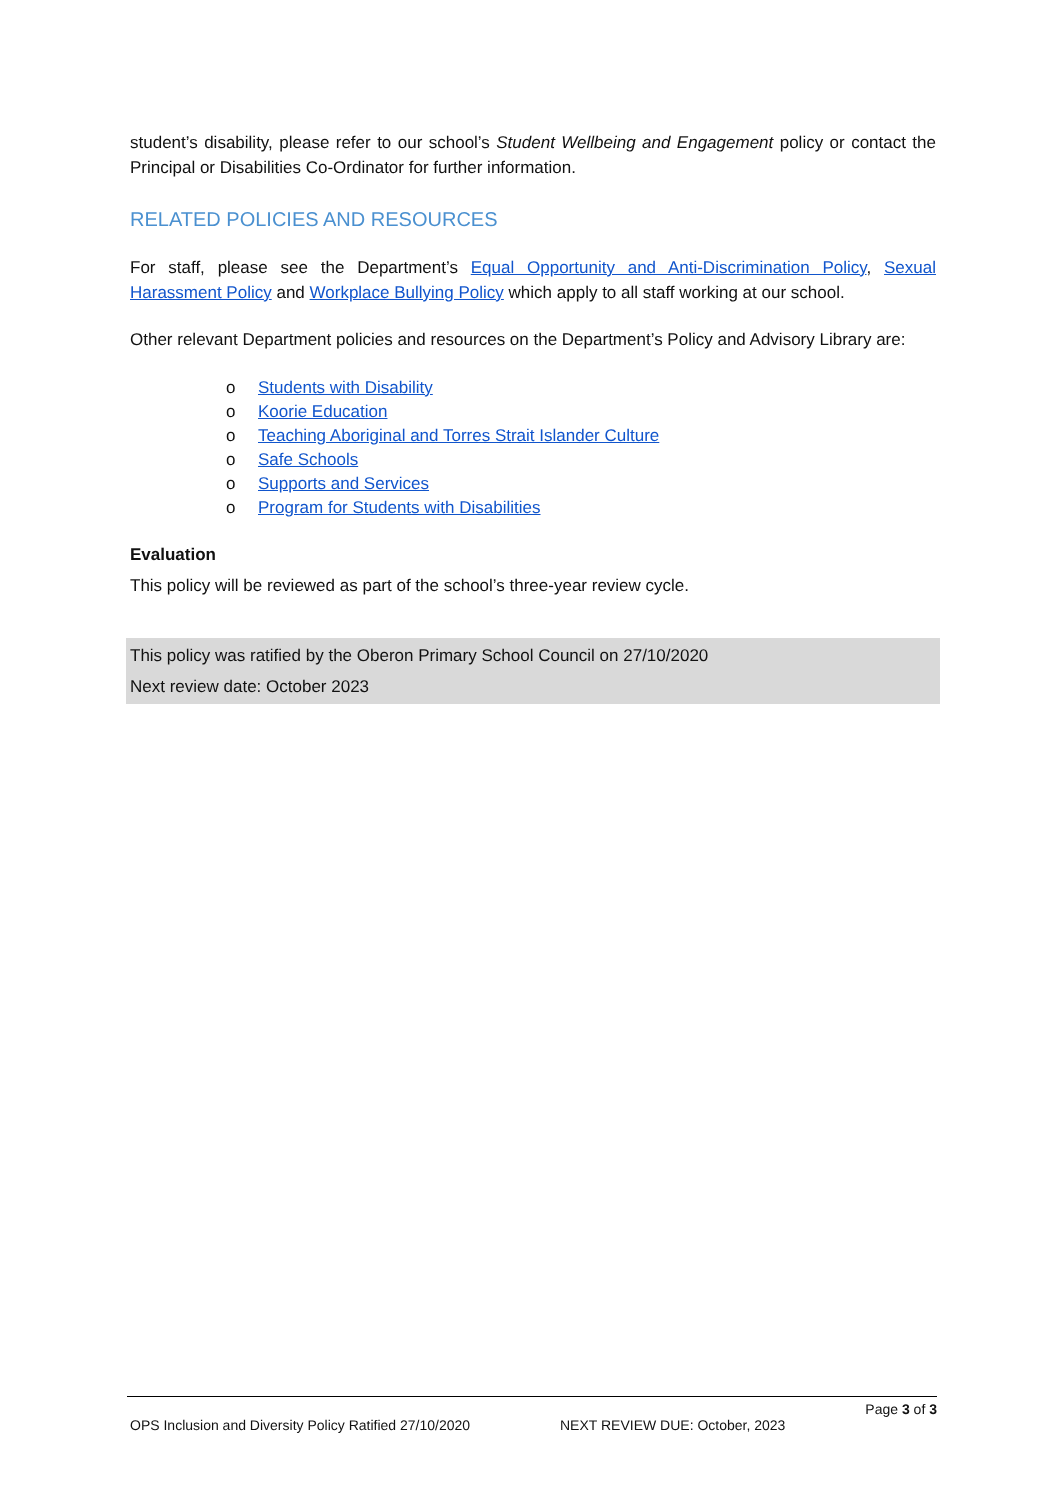student’s disability, please refer to our school’s Student Wellbeing and Engagement policy or contact the Principal or Disabilities Co-Ordinator for further information.
RELATED POLICIES AND RESOURCES
For staff, please see the Department’s Equal Opportunity and Anti-Discrimination Policy, Sexual Harassment Policy and Workplace Bullying Policy which apply to all staff working at our school.
Other relevant Department policies and resources on the Department’s Policy and Advisory Library are:
o Students with Disability
o Koorie Education
o Teaching Aboriginal and Torres Strait Islander Culture
o Safe Schools
o Supports and Services
o Program for Students with Disabilities
Evaluation
This policy will be reviewed as part of the school’s three-year review cycle.
This policy was ratified by the Oberon Primary School Council on 27/10/2020
Next review date: October 2023
Page 3 of 3
OPS Inclusion and Diversity Policy Ratified 27/10/2020 NEXT REVIEW DUE: October, 2023